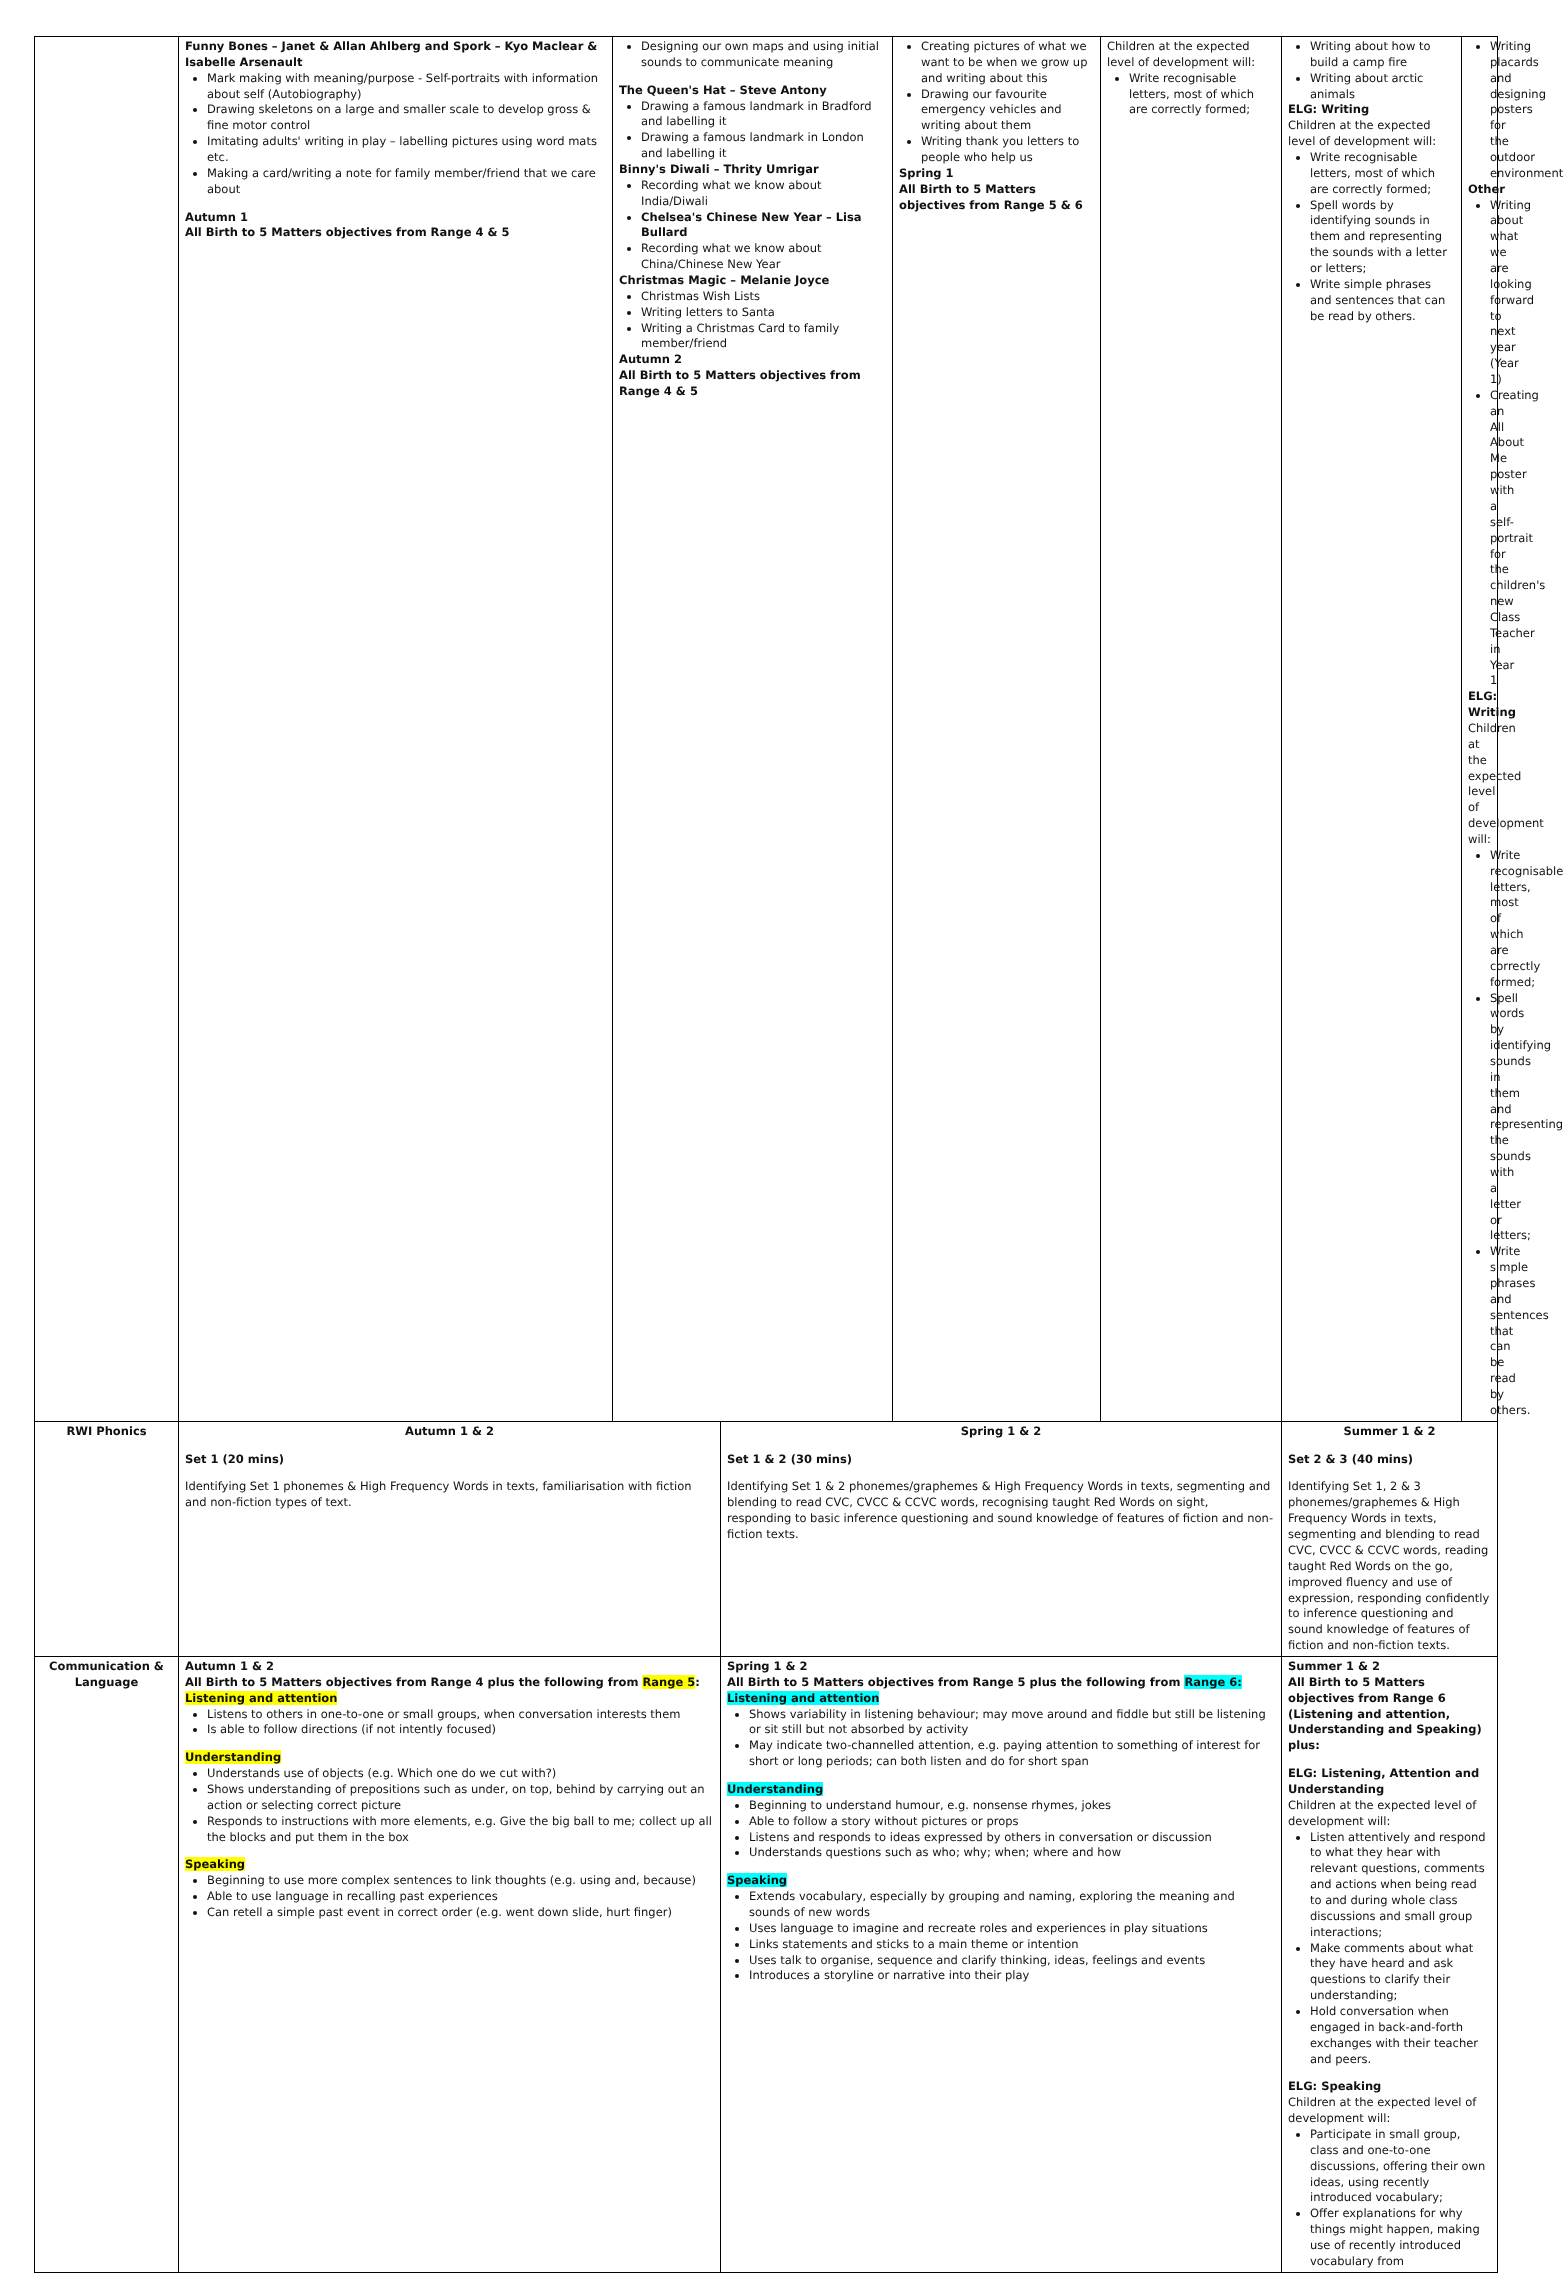| | Funny Bones – Janet & Allan Ahlberg and Spork – Kyo Maclear & Isabelle Arsenault Mark making with meaning/purpose - Self-portraits with information about self (Autobiography) Drawing skeletons on a large and smaller scale to develop gross & fine motor control Imitating adults' writing in play – labelling pictures using word mats etc. Making a card/writing a note for family member/friend that we care about Autumn 1 All Birth to 5 Matters objectives from Range 4 & 5 | Designing our own maps and using initial sounds to communicate meaning The Queen's Hat – Steve Antony Drawing a famous landmark in Bradford and labelling it Drawing a famous landmark in London and labelling it Binny's Diwali – Thrity Umrigar Recording what we know about India/Diwali Chelsea's Chinese New Year – Lisa Bullard Recording what we know about China/Chinese New Year Christmas Magic – Melanie Joyce Christmas Wish Lists Writing letters to Santa Writing a Christmas Card to family member/friend Autumn 2 All Birth to 5 Matters objectives from Range 4 & 5 | | Creating pictures of what we want to be when we grow up and writing about this Drawing our favourite emergency vehicles and writing about them Writing thank you letters to people who help us Spring 1 All Birth to 5 Matters objectives from Range 5 & 6 | Children at the expected level of development will: Write recognisable letters, most of which are correctly formed; | Writing about how to build a camp fire Writing about arctic animals ELG: Writing Children at the expected level of development will: Write recognisable letters, most of which are correctly formed; Spell words by identifying sounds in them and representing the sounds with a letter or letters; Write simple phrases and sentences that can be read by others. | Writing placards and designing posters for the outdoor environment Other Writing about what we are looking forward to next year (Year 1) Creating an All About Me poster with a self-portrait for the children's new Class Teacher in Year 1 ELG: Writing Children at the expected level of development will: Write recognisable letters, most of which are correctly formed; Spell words by identifying sounds in them and representing the sounds with a letter or letters; Write simple phrases and sentences that can be read by others. |
| RWI Phonics | Autumn 1 & 2 Set 1 (20 mins) Identifying Set 1 phonemes & High Frequency Words in texts, familiarisation with fiction and non-fiction types of text. | | Spring 1 & 2 Set 1 & 2 (30 mins) Identifying Set 1 & 2 phonemes/graphemes & High Frequency Words in texts, segmenting and blending to read CVC, CVCC & CCVC words, recognising taught Red Words on sight, responding to basic inference questioning and sound knowledge of features of fiction and non-fiction texts. | | | Summer 1 & 2 Set 2 & 3 (40 mins) Identifying Set 1, 2 & 3 phonemes/graphemes & High Frequency Words in texts, segmenting and blending to read CVC, CVCC & CCVC words, reading taught Red Words on the go, improved fluency and use of expression, responding confidently to inference questioning and sound knowledge of features of fiction and non-fiction texts. | |
| Communication & Language | Autumn 1 & 2 All Birth to 5 Matters objectives from Range 4 plus the following from Range 5 : Listening and attention Listens to others in one-to-one or small groups, when conversation interests them Is able to follow directions (if not intently focused) Understanding Understands use of objects (e.g. Which one do we cut with?) Shows understanding of prepositions such as under, on top, behind by carrying out an action or selecting correct picture Responds to instructions with more elements, e.g. Give the big ball to me; collect up all the blocks and put them in the box Speaking Beginning to use more complex sentences to link thoughts (e.g. using and, because) Able to use language in recalling past experiences Can retell a simple past event in correct order (e.g. went down slide, hurt finger) | | Spring 1 & 2 All Birth to 5 Matters objectives from Range 5 plus the following from Range 6: Listening and attention Shows variability in listening behaviour; may move around and fiddle but still be listening or sit still but not absorbed by activity May indicate two-channelled attention, e.g. paying attention to something of interest for short or long periods; can both listen and do for short span Understanding Beginning to understand humour, e.g. nonsense rhymes, jokes Able to follow a story without pictures or props Listens and responds to ideas expressed by others in conversation or discussion Understands questions such as who; why; when; where and how Speaking Extends vocabulary, especially by grouping and naming, exploring the meaning and sounds of new words Uses language to imagine and recreate roles and experiences in play situations Links statements and sticks to a main theme or intention Uses talk to organise, sequence and clarify thinking, ideas, feelings and events Introduces a storyline or narrative into their play | | | Summer 1 & 2 All Birth to 5 Matters objectives from Range 6 (Listening and attention, Understanding and Speaking) plus: ELG: Listening, Attention and Understanding Children at the expected level of development will: Listen attentively and respond to what they hear with relevant questions, comments and actions when being read to and during whole class discussions and small group interactions; Make comments about what they have heard and ask questions to clarify their understanding; Hold conversation when engaged in back-and-forth exchanges with their teacher and peers. ELG: Speaking Children at the expected level of development will: Participate in small group, class and one-to-one discussions, offering their own ideas, using recently introduced vocabulary; Offer explanations for why things might happen, making use of recently introduced vocabulary from | |